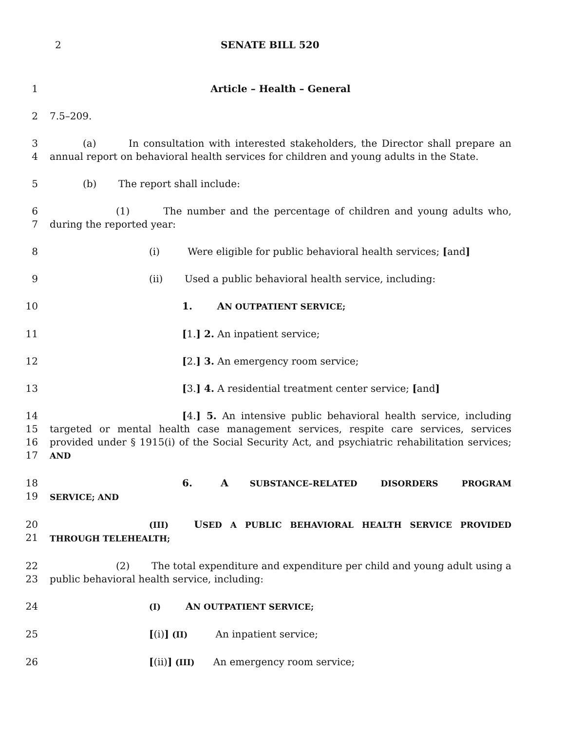2 SENATE BILL 520
1 Article – Health – General
2 7.5–209.
3
4
(a) In consultation with interested stakeholders, the Director shall prepare an annual report on behavioral health services for children and young adults in the State.
5 (b) The report shall include:
6
7
(1) The number and the percentage of children and young adults who, during the reported year:
8 (i) Were eligible for public behavioral health services; [and]
9 (ii) Used a public behavioral health service, including:
10 1. AN OUTPATIENT SERVICE;
11 [1.] 2. An inpatient service;
12 [2.] 3. An emergency room service;
13 [3.] 4. A residential treatment center service; [and]
14
15
16
17
[4.] 5. An intensive public behavioral health service, including targeted or mental health case management services, respite care services, services provided under § 1915(i) of the Social Security Act, and psychiatric rehabilitation services; AND
18
19
6. A SUBSTANCE–RELATED DISORDERS PROGRAM SERVICE; AND
20
21
(III) USED A PUBLIC BEHAVIORAL HEALTH SERVICE PROVIDED THROUGH TELEHEALTH;
22
23
(2) The total expenditure and expenditure per child and young adult using a public behavioral health service, including:
24
(I) AN OUTPATIENT SERVICE;
25 [(i)] (II) An inpatient service;
26 [(ii)] (III) An emergency room service;